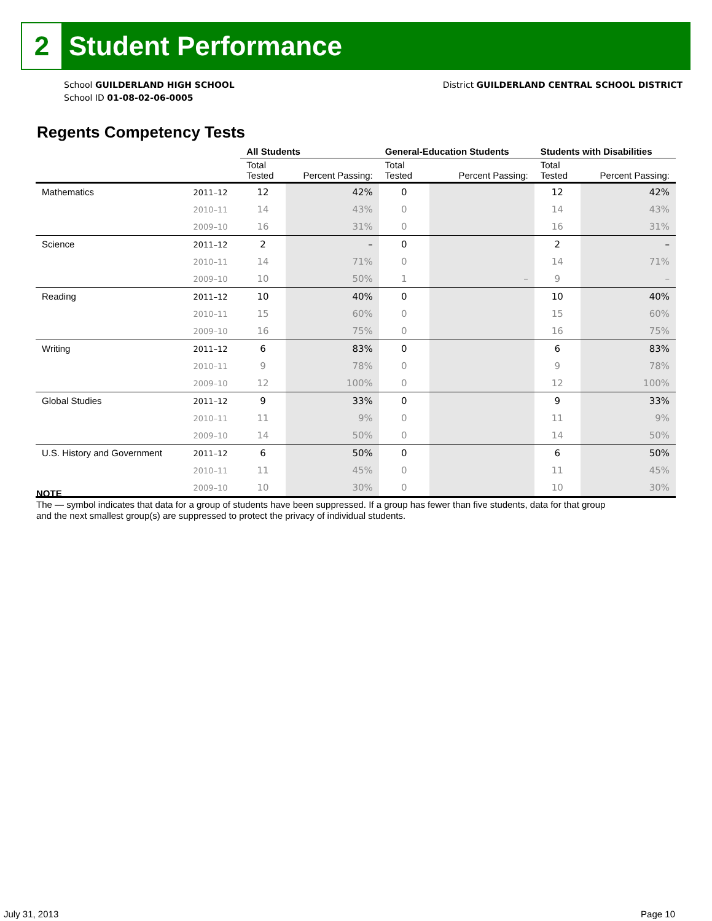2
Student Performance
School GUILDERLAND HIGH SCHOOL
School ID 01-08-02-06-0005
District GUILDERLAND CENTRAL SCHOOL DISTRICT
Regents Competency Tests
| | | All Students | | General-Education Students | | Students with Disabilities | |
| --- | --- | --- | --- | --- | --- | --- | --- |
| | | Total Tested | Percent Passing: | Total Tested | Percent Passing: | Total Tested | Percent Passing: |
| Mathematics | 2011–12 | 12 | 42% | 0 | | 12 | 42% |
| | 2010–11 | 14 | 43% | 0 | | 14 | 43% |
| | 2009–10 | 16 | 31% | 0 | | 16 | 31% |
| Science | 2011–12 | 2 | – | 0 | | 2 | – |
| | 2010–11 | 14 | 71% | 0 | | 14 | 71% |
| | 2009–10 | 10 | 50% | 1 | – | 9 | – |
| Reading | 2011–12 | 10 | 40% | 0 | | 10 | 40% |
| | 2010–11 | 15 | 60% | 0 | | 15 | 60% |
| | 2009–10 | 16 | 75% | 0 | | 16 | 75% |
| Writing | 2011–12 | 6 | 83% | 0 | | 6 | 83% |
| | 2010–11 | 9 | 78% | 0 | | 9 | 78% |
| | 2009–10 | 12 | 100% | 0 | | 12 | 100% |
| Global Studies | 2011–12 | 9 | 33% | 0 | | 9 | 33% |
| | 2010–11 | 11 | 9% | 0 | | 11 | 9% |
| | 2009–10 | 14 | 50% | 0 | | 14 | 50% |
| U.S. History and Government | 2011–12 | 6 | 50% | 0 | | 6 | 50% |
| | 2010–11 | 11 | 45% | 0 | | 11 | 45% |
| | 2009–10 | 10 | 30% | 0 | | 10 | 30% |
NOTE
The — symbol indicates that data for a group of students have been suppressed. If a group has fewer than five students, data for that group
and the next smallest group(s) are suppressed to protect the privacy of individual students.
July 31, 2013 Page 10